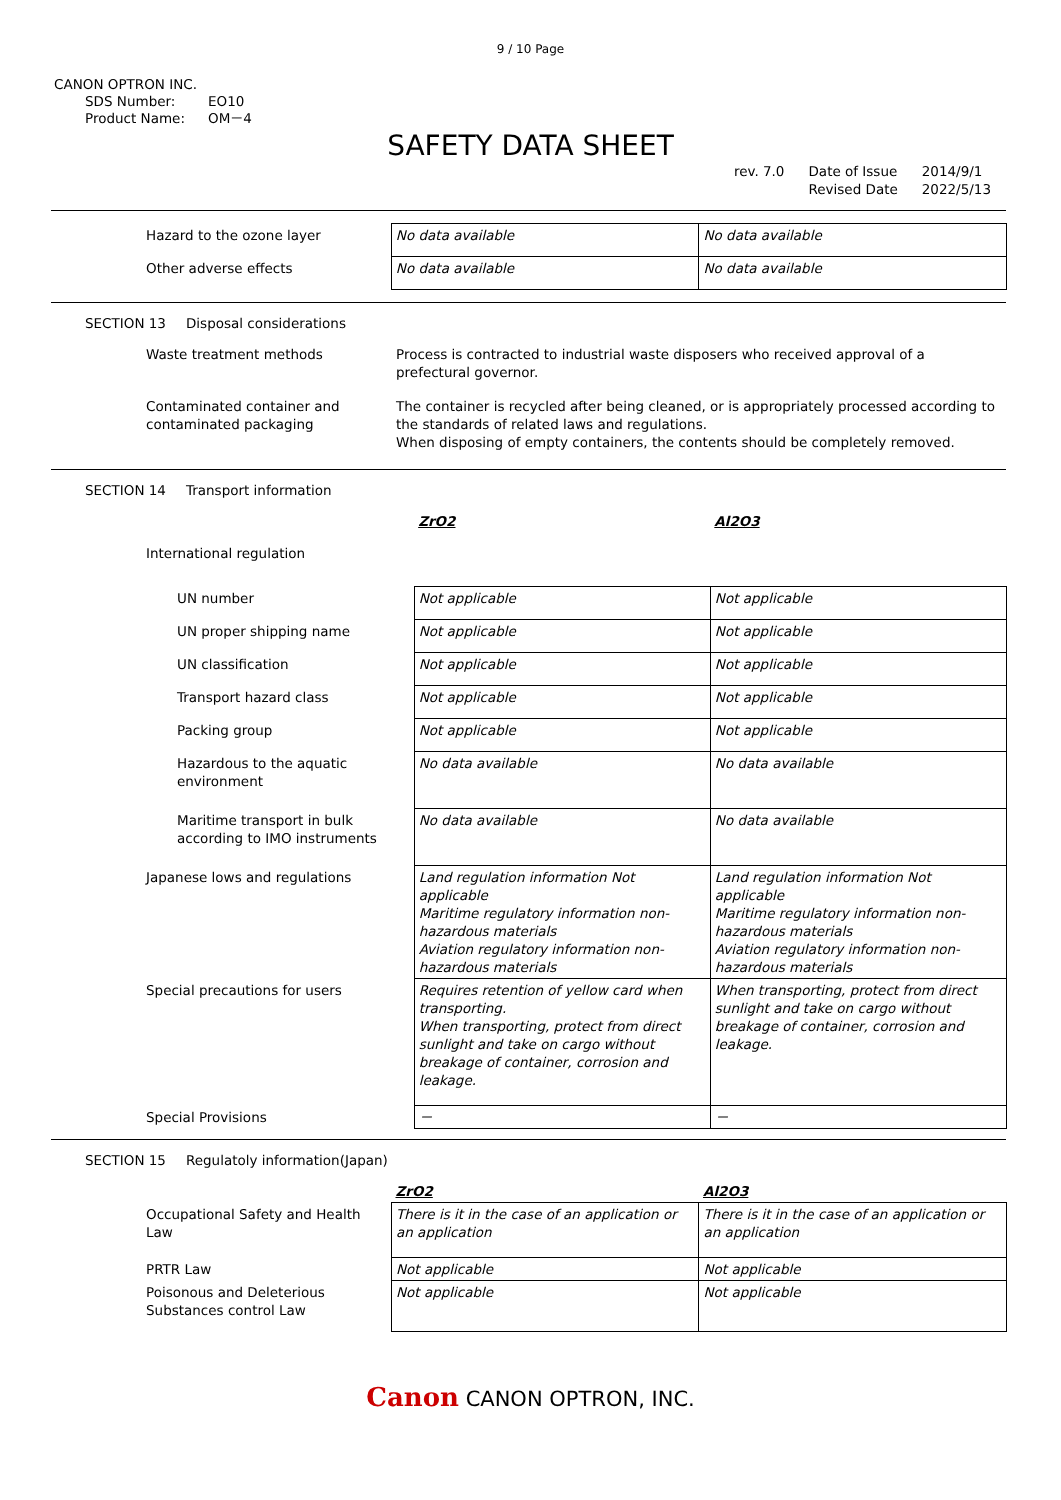9 / 10 Page
CANON OPTRON INC.
SDS Number: EO10
Product Name: OM－4
SAFETY DATA SHEET
rev. 7.0 Date of Issue
Revised Date
2014/9/1
2022/5/13
| Hazard to the ozone layer | No data available | No data available |
| Other adverse effects | No data available | No data available |
SECTION 13 Disposal considerations
| Waste treatment methods | Process is contracted to industrial waste disposers who received approval of a prefectural governor. |
| Contaminated container and contaminated packaging | The container is recycled after being cleaned, or is appropriately processed according to the standards of related laws and regulations. When disposing of empty containers, the contents should be completely removed. |
SECTION 14 Transport information
| | ZrO2 | Al2O3 |
| International regulation | | |
| UN number | Not applicable | Not applicable |
| UN proper shipping name | Not applicable | Not applicable |
| UN classification | Not applicable | Not applicable |
| Transport hazard class | Not applicable | Not applicable |
| Packing group | Not applicable | Not applicable |
| Hazardous to the aquatic environment | No data available | No data available |
| Maritime transport in bulk according to IMO instruments | No data available | No data available |
| Japanese lows and regulations | Land regulation information Not applicable Maritime regulatory information non-hazardous materials Aviation regulatory information non-hazardous materials | Land regulation information Not applicable Maritime regulatory information non-hazardous materials Aviation regulatory information non-hazardous materials |
| Special precautions for users | Requires retention of yellow card when transporting. When transporting, protect from direct sunlight and take on cargo without breakage of container, corrosion and leakage. | When transporting, protect from direct sunlight and take on cargo without breakage of container, corrosion and leakage. |
| Special Provisions | － | － |
SECTION 15 Regulatoly information(Japan)
| | ZrO2 | Al2O3 |
| Occupational Safety and Health Law | There is it in the case of an application or an application | There is it in the case of an application or an application |
| PRTR Law | Not applicable | Not applicable |
| Poisonous and Deleterious Substances control Law | Not applicable | Not applicable |
Canon CANON OPTRON, INC.